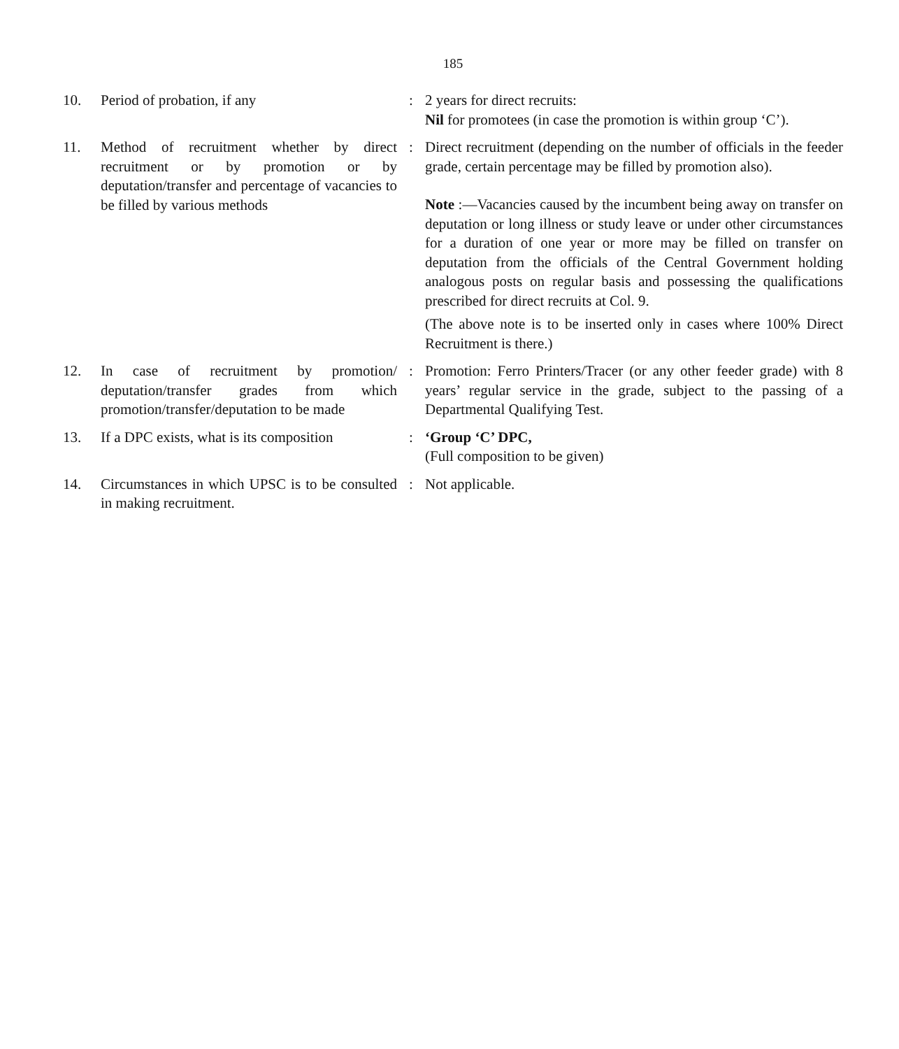185
10. Period of probation, if any : 2 years for direct recruits:
Nil for promotees (in case the promotion is within group ‘C’).
11. Method of recruitment whether by direct recruitment or by promotion or by deputation/transfer and percentage of vacancies to be filled by various methods
: Direct recruitment (depending on the number of officials in the feeder grade, certain percentage may be filled by promotion also).
Note :—Vacancies caused by the incumbent being away on transfer on deputation or long illness or study leave or under other circumstances for a duration of one year or more may be filled on transfer on deputation from the officials of the Central Government holding analogous posts on regular basis and possessing the qualifications prescribed for direct recruits at Col. 9.
(The above note is to be inserted only in cases where 100% Direct Recruitment is there.)
12. In case of recruitment by promotion/ deputation/transfer grades from which promotion/transfer/deputation to be made
: Promotion: Ferro Printers/Tracer (or any other feeder grade) with 8 years’ regular service in the grade, subject to the passing of a Departmental Qualifying Test.
13. If a DPC exists, what is its composition
: ‘Group ‘C’ DPC,
(Full composition to be given)
14. Circumstances in which UPSC is to be consulted in making recruitment.
: Not applicable.